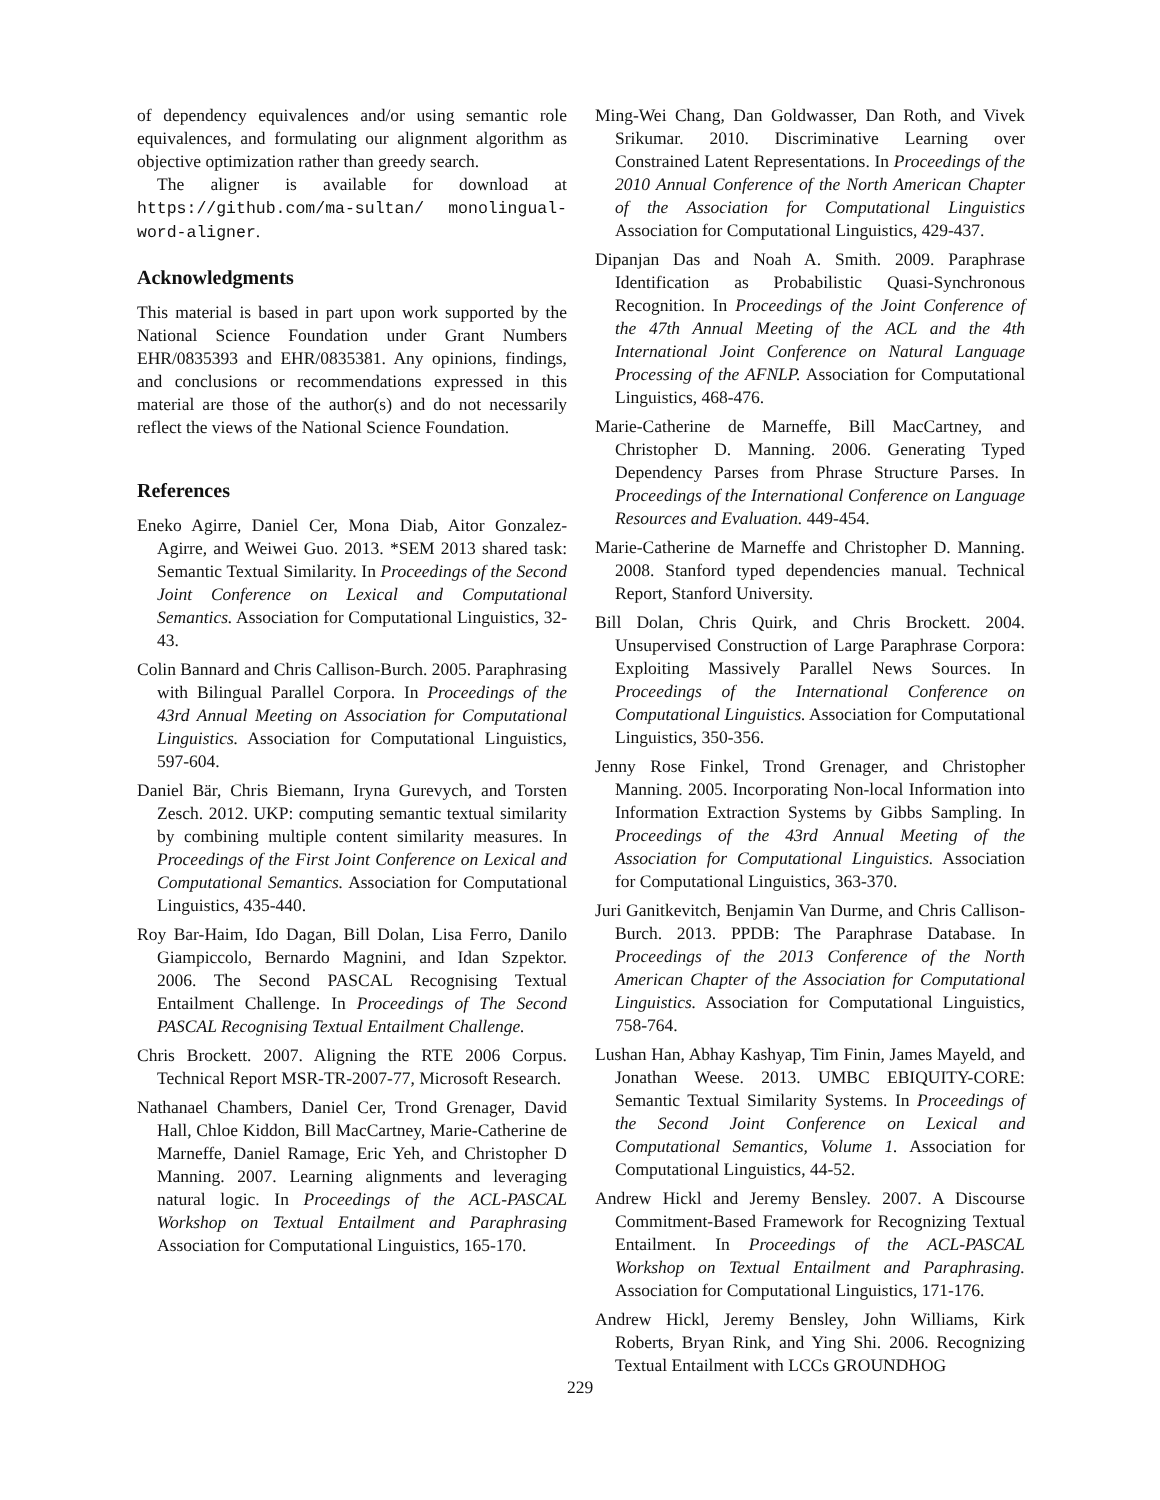of dependency equivalences and/or using semantic role equivalences, and formulating our alignment algorithm as objective optimization rather than greedy search.
The aligner is available for download at https://github.com/ma-sultan/ monolingual-word-aligner.
Acknowledgments
This material is based in part upon work supported by the National Science Foundation under Grant Numbers EHR/0835393 and EHR/0835381. Any opinions, findings, and conclusions or recommendations expressed in this material are those of the author(s) and do not necessarily reflect the views of the National Science Foundation.
References
Eneko Agirre, Daniel Cer, Mona Diab, Aitor Gonzalez-Agirre, and Weiwei Guo. 2013. *SEM 2013 shared task: Semantic Textual Similarity. In Proceedings of the Second Joint Conference on Lexical and Computational Semantics. Association for Computational Linguistics, 32-43.
Colin Bannard and Chris Callison-Burch. 2005. Paraphrasing with Bilingual Parallel Corpora. In Proceedings of the 43rd Annual Meeting on Association for Computational Linguistics. Association for Computational Linguistics, 597-604.
Daniel Bär, Chris Biemann, Iryna Gurevych, and Torsten Zesch. 2012. UKP: computing semantic textual similarity by combining multiple content similarity measures. In Proceedings of the First Joint Conference on Lexical and Computational Semantics. Association for Computational Linguistics, 435-440.
Roy Bar-Haim, Ido Dagan, Bill Dolan, Lisa Ferro, Danilo Giampiccolo, Bernardo Magnini, and Idan Szpektor. 2006. The Second PASCAL Recognising Textual Entailment Challenge. In Proceedings of The Second PASCAL Recognising Textual Entailment Challenge.
Chris Brockett. 2007. Aligning the RTE 2006 Corpus. Technical Report MSR-TR-2007-77, Microsoft Research.
Nathanael Chambers, Daniel Cer, Trond Grenager, David Hall, Chloe Kiddon, Bill MacCartney, Marie-Catherine de Marneffe, Daniel Ramage, Eric Yeh, and Christopher D Manning. 2007. Learning alignments and leveraging natural logic. In Proceedings of the ACL-PASCAL Workshop on Textual Entailment and Paraphrasing Association for Computational Linguistics, 165-170.
Ming-Wei Chang, Dan Goldwasser, Dan Roth, and Vivek Srikumar. 2010. Discriminative Learning over Constrained Latent Representations. In Proceedings of the 2010 Annual Conference of the North American Chapter of the Association for Computational Linguistics Association for Computational Linguistics, 429-437.
Dipanjan Das and Noah A. Smith. 2009. Paraphrase Identification as Probabilistic Quasi-Synchronous Recognition. In Proceedings of the Joint Conference of the 47th Annual Meeting of the ACL and the 4th International Joint Conference on Natural Language Processing of the AFNLP. Association for Computational Linguistics, 468-476.
Marie-Catherine de Marneffe, Bill MacCartney, and Christopher D. Manning. 2006. Generating Typed Dependency Parses from Phrase Structure Parses. In Proceedings of the International Conference on Language Resources and Evaluation. 449-454.
Marie-Catherine de Marneffe and Christopher D. Manning. 2008. Stanford typed dependencies manual. Technical Report, Stanford University.
Bill Dolan, Chris Quirk, and Chris Brockett. 2004. Unsupervised Construction of Large Paraphrase Corpora: Exploiting Massively Parallel News Sources. In Proceedings of the International Conference on Computational Linguistics. Association for Computational Linguistics, 350-356.
Jenny Rose Finkel, Trond Grenager, and Christopher Manning. 2005. Incorporating Non-local Information into Information Extraction Systems by Gibbs Sampling. In Proceedings of the 43rd Annual Meeting of the Association for Computational Linguistics. Association for Computational Linguistics, 363-370.
Juri Ganitkevitch, Benjamin Van Durme, and Chris Callison-Burch. 2013. PPDB: The Paraphrase Database. In Proceedings of the 2013 Conference of the North American Chapter of the Association for Computational Linguistics. Association for Computational Linguistics, 758-764.
Lushan Han, Abhay Kashyap, Tim Finin, James Mayeld, and Jonathan Weese. 2013. UMBC EBIQUITY-CORE: Semantic Textual Similarity Systems. In Proceedings of the Second Joint Conference on Lexical and Computational Semantics, Volume 1. Association for Computational Linguistics, 44-52.
Andrew Hickl and Jeremy Bensley. 2007. A Discourse Commitment-Based Framework for Recognizing Textual Entailment. In Proceedings of the ACL-PASCAL Workshop on Textual Entailment and Paraphrasing. Association for Computational Linguistics, 171-176.
Andrew Hickl, Jeremy Bensley, John Williams, Kirk Roberts, Bryan Rink, and Ying Shi. 2006. Recognizing Textual Entailment with LCCs GROUNDHOG
229